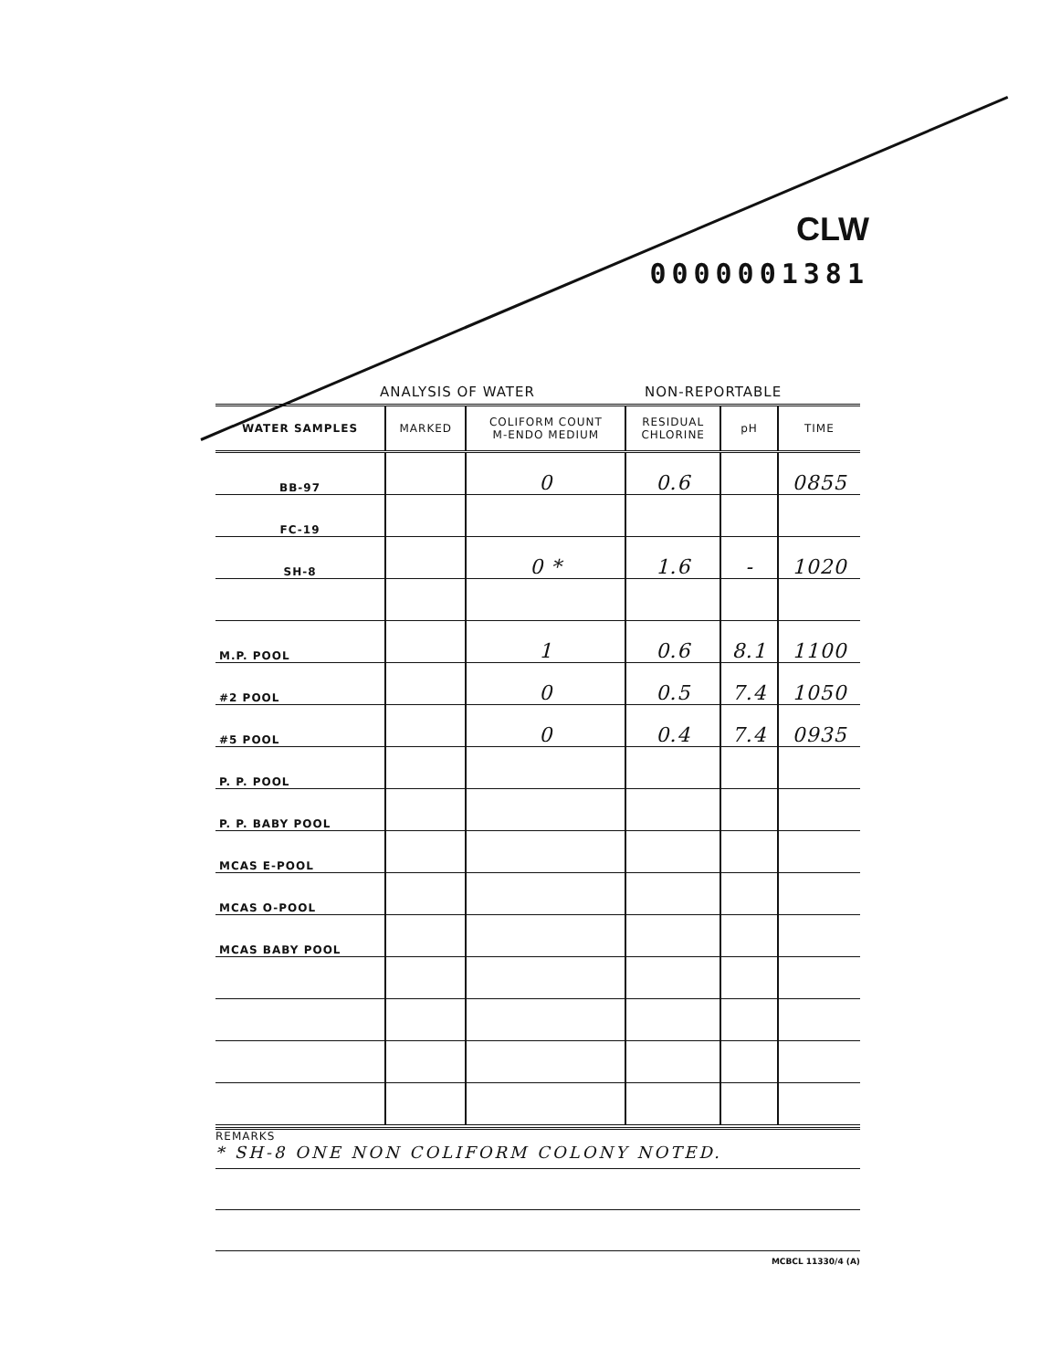CLW
0000001381
ANALYSIS OF WATER NON-REPORTABLE
| WATER SAMPLES | MARKED | COLIFORM COUNT M-ENDO MEDIUM | RESIDUAL CHLORINE | pH | TIME |
| --- | --- | --- | --- | --- | --- |
| BB-97 | | 0 | 0.6 | | 0855 |
| FC-19 | | | | | |
| SH-8 | | 0 * | 1.6 | - | 1020 |
| M.P. POOL | | 1 | 0.6 | 8.1 | 1100 |
| #2 POOL | | 0 | 0.5 | 7.4 | 1050 |
| #5 POOL | | 0 | 0.4 | 7.4 | 0935 |
| P. P. POOL | | | | | |
| P. P. BABY POOL | | | | | |
| MCAS E-POOL | | | | | |
| MCAS O-POOL | | | | | |
| MCAS BABY POOL | | | | | |
REMARKS
* SH-8 ONE NON COLIFORM COLONY NOTED.
MCBCL 11330/4 (A)